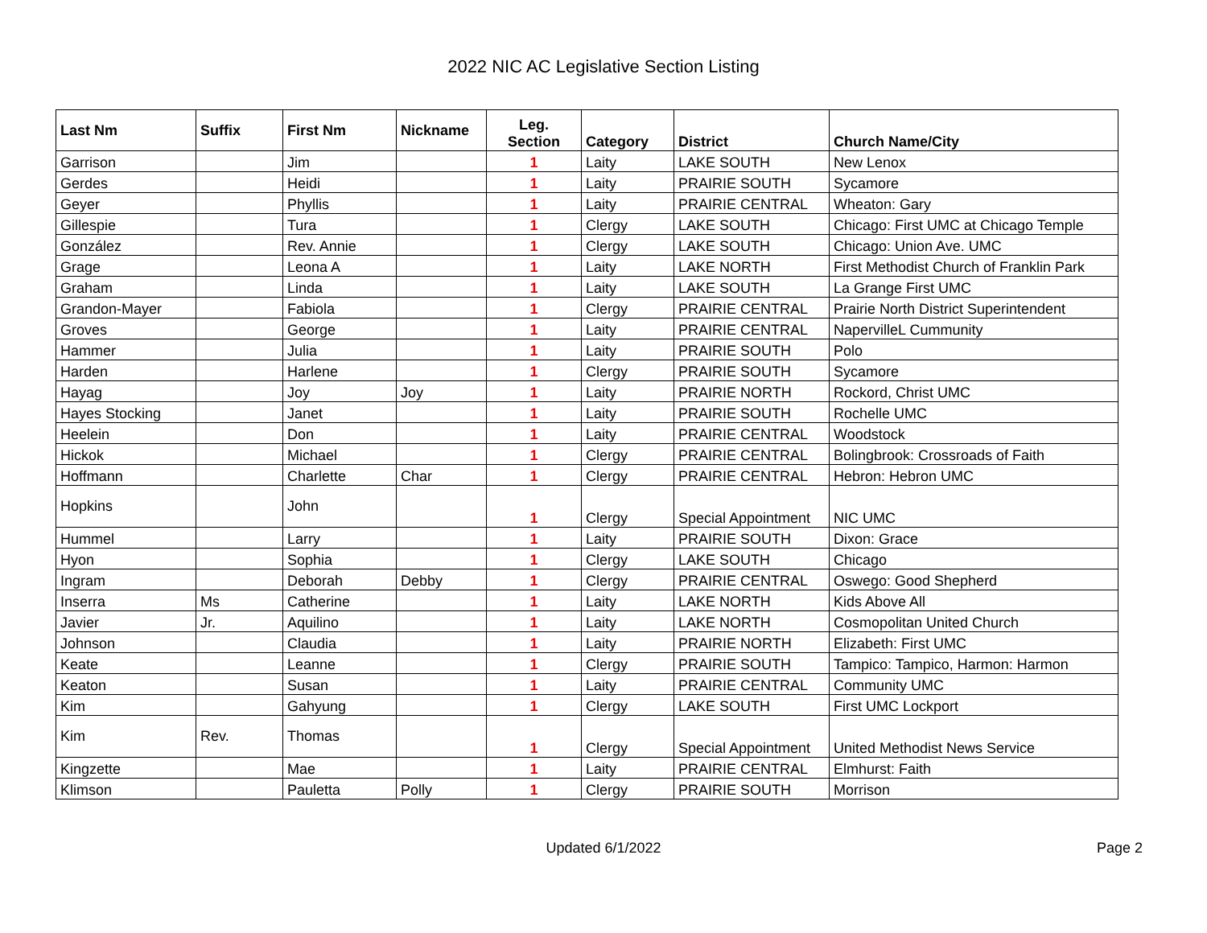2022 NIC AC Legislative Section Listing
| Last Nm | Suffix | First Nm | Nickname | Leg. Section | Category | District | Church Name/City |
| --- | --- | --- | --- | --- | --- | --- | --- |
| Garrison | | Jim | | 1 | Laity | LAKE SOUTH | New Lenox |
| Gerdes | | Heidi | | 1 | Laity | PRAIRIE SOUTH | Sycamore |
| Geyer | | Phyllis | | 1 | Laity | PRAIRIE CENTRAL | Wheaton: Gary |
| Gillespie | | Tura | | 1 | Clergy | LAKE SOUTH | Chicago: First UMC at Chicago Temple |
| González | | Rev. Annie | | 1 | Clergy | LAKE SOUTH | Chicago: Union Ave. UMC |
| Grage | | Leona A | | 1 | Laity | LAKE NORTH | First Methodist Church of Franklin Park |
| Graham | | Linda | | 1 | Laity | LAKE SOUTH | La Grange First UMC |
| Grandon-Mayer | | Fabiola | | 1 | Clergy | PRAIRIE CENTRAL | Prairie North District Superintendent |
| Groves | | George | | 1 | Laity | PRAIRIE CENTRAL | NapervilleL Cummunity |
| Hammer | | Julia | | 1 | Laity | PRAIRIE SOUTH | Polo |
| Harden | | Harlene | | 1 | Clergy | PRAIRIE SOUTH | Sycamore |
| Hayag | | Joy | Joy | 1 | Laity | PRAIRIE NORTH | Rockord, Christ UMC |
| Hayes Stocking | | Janet | | 1 | Laity | PRAIRIE SOUTH | Rochelle UMC |
| Heelein | | Don | | 1 | Laity | PRAIRIE CENTRAL | Woodstock |
| Hickok | | Michael | | 1 | Clergy | PRAIRIE CENTRAL | Bolingbrook: Crossroads of Faith |
| Hoffmann | | Charlette | Char | 1 | Clergy | PRAIRIE CENTRAL | Hebron: Hebron UMC |
| Hopkins | | John | | 1 | Clergy | Special Appointment | NIC UMC |
| Hummel | | Larry | | 1 | Laity | PRAIRIE SOUTH | Dixon: Grace |
| Hyon | | Sophia | | 1 | Clergy | LAKE SOUTH | Chicago |
| Ingram | | Deborah | Debby | 1 | Clergy | PRAIRIE CENTRAL | Oswego: Good Shepherd |
| Inserra | Ms | Catherine | | 1 | Laity | LAKE NORTH | Kids Above All |
| Javier | Jr. | Aquilino | | 1 | Laity | LAKE NORTH | Cosmopolitan United Church |
| Johnson | | Claudia | | 1 | Laity | PRAIRIE NORTH | Elizabeth: First UMC |
| Keate | | Leanne | | 1 | Clergy | PRAIRIE SOUTH | Tampico: Tampico, Harmon: Harmon |
| Keaton | | Susan | | 1 | Laity | PRAIRIE CENTRAL | Community UMC |
| Kim | | Gahyung | | 1 | Clergy | LAKE SOUTH | First UMC Lockport |
| Kim | Rev. | Thomas | | 1 | Clergy | Special Appointment | United Methodist News Service |
| Kingzette | | Mae | | 1 | Laity | PRAIRIE CENTRAL | Elmhurst: Faith |
| Klimson | | Pauletta | Polly | 1 | Clergy | PRAIRIE SOUTH | Morrison |
Updated 6/1/2022 Page 2